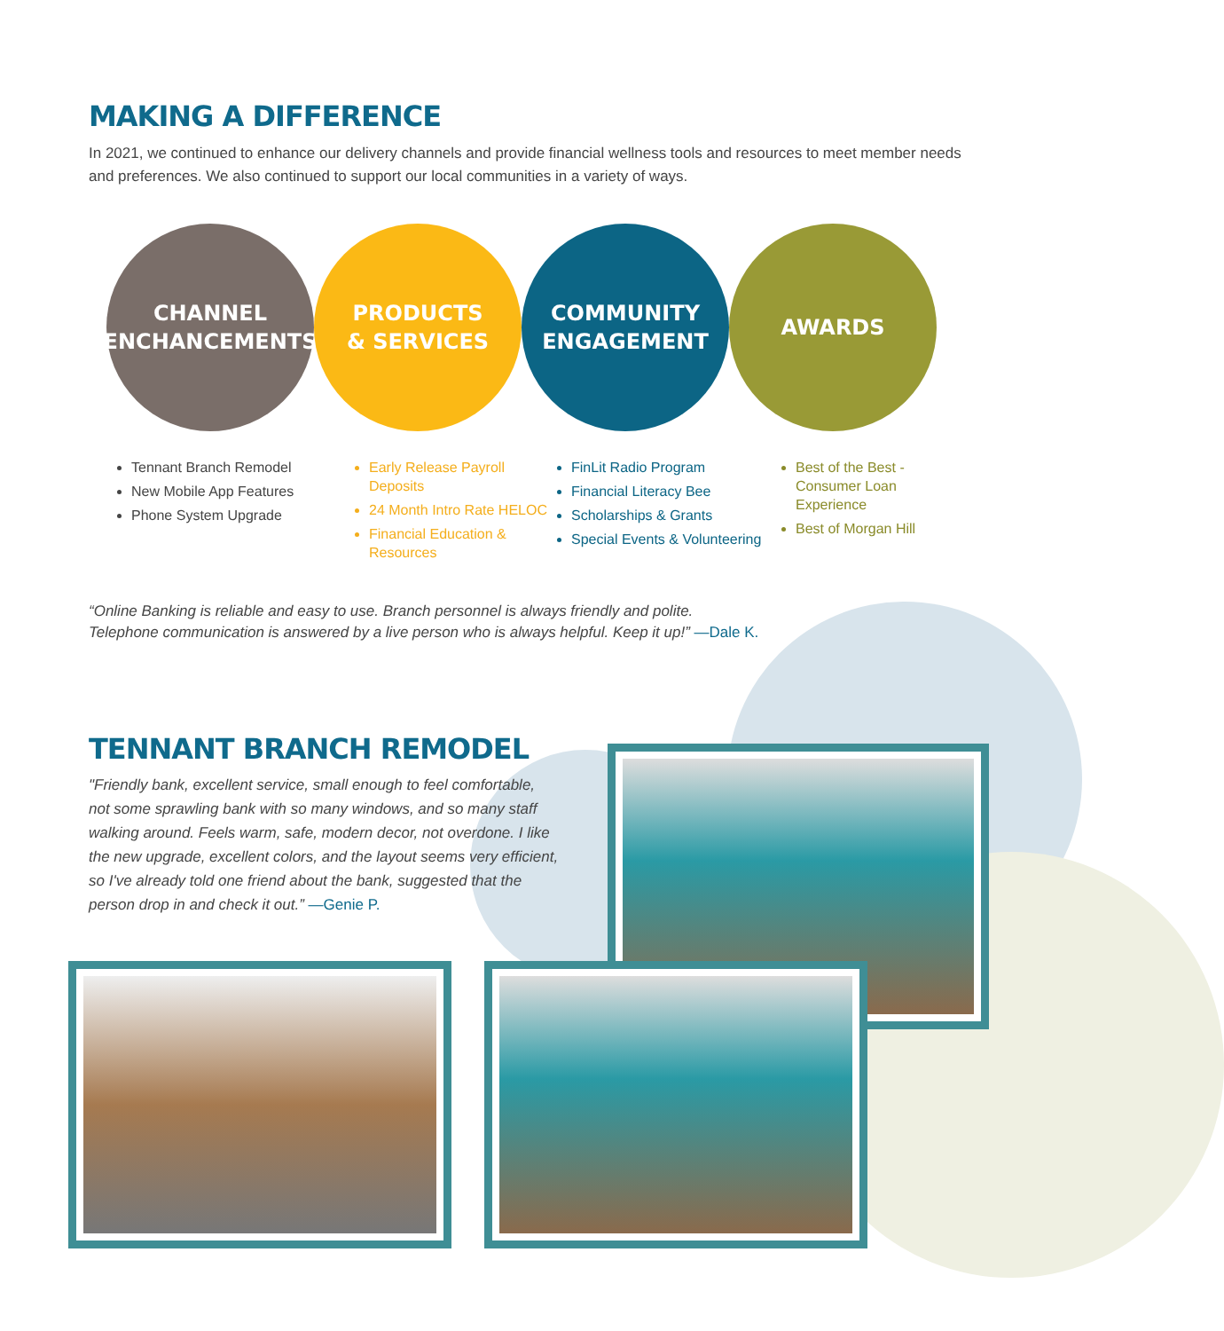MAKING A DIFFERENCE
In 2021, we continued to enhance our delivery channels and provide financial wellness tools and resources to meet member needs and preferences. We also continued to support our local communities in a variety of ways.
CHANNEL
ENCHANCEMENTS
PRODUCTS
& SERVICES
COMMUNITY
ENGAGEMENT
AWARDS
Tennant Branch Remodel
New Mobile App Features
Phone System Upgrade
Early Release Payroll Deposits
24 Month Intro Rate HELOC
Financial Education & Resources
FinLit Radio Program
Financial Literacy Bee
Scholarships & Grants
Special Events & Volunteering
Best of the Best - Consumer Loan Experience
Best of Morgan Hill
“Online Banking is reliable and easy to use. Branch personnel is always friendly and polite.
Telephone communication is answered by a live person who is always helpful. Keep it up!” —Dale K.
TENNANT BRANCH REMODEL
"Friendly bank, excellent service, small enough to feel comfortable, not some sprawling bank with so many windows, and so many staff walking around. Feels warm, safe, modern decor, not overdone. I like the new upgrade, excellent colors, and the layout seems very efficient, so I've already told one friend about the bank, suggested that the person drop in and check it out.” —Genie P.